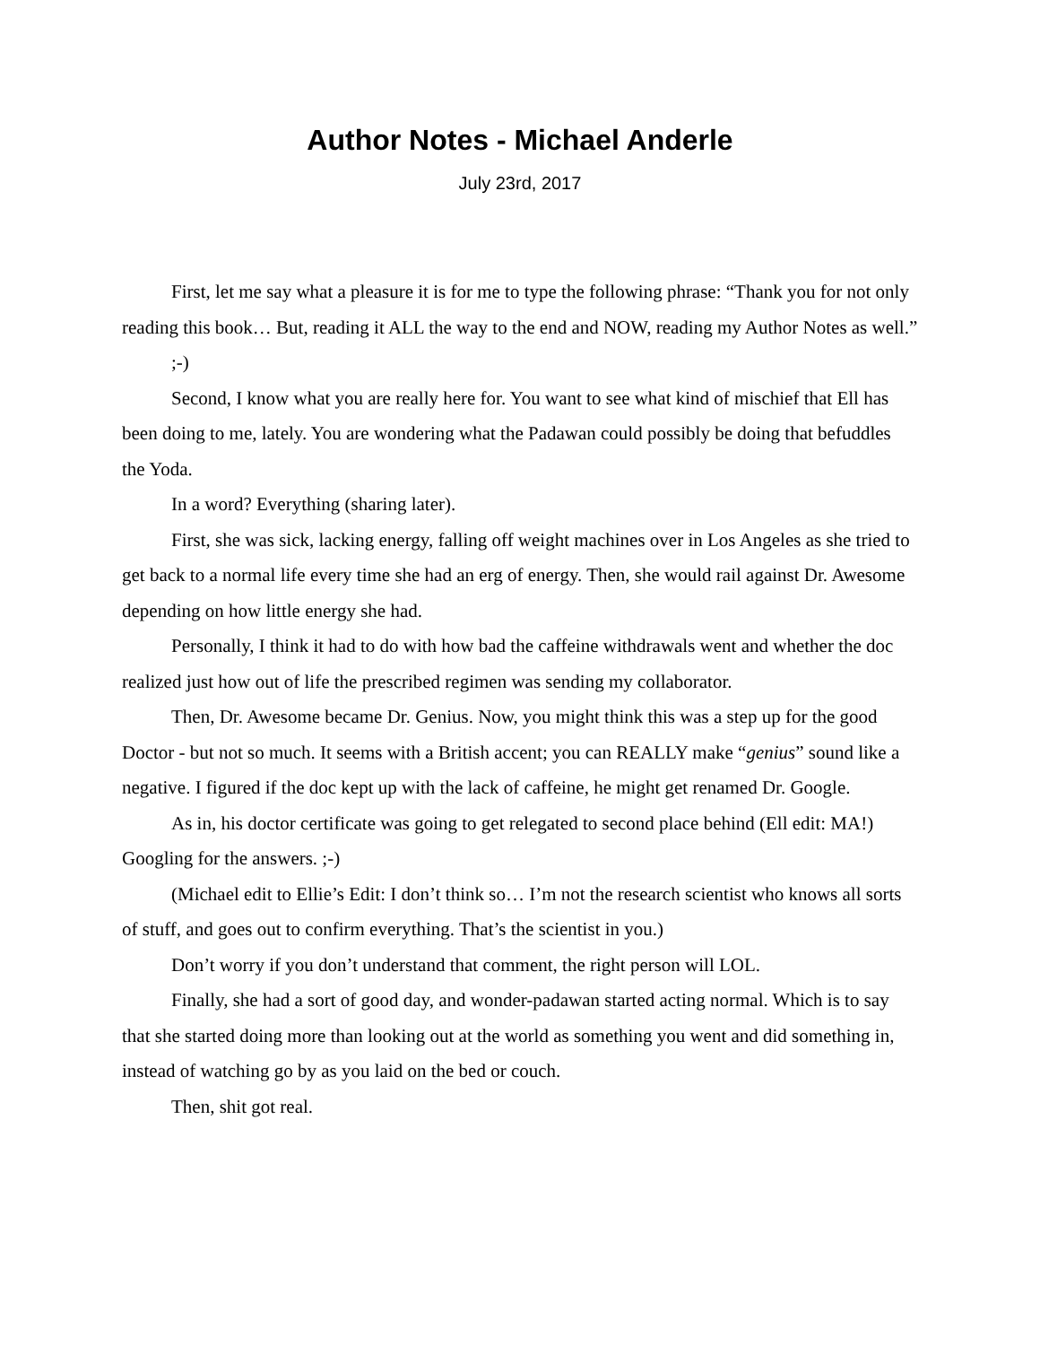Author Notes - Michael Anderle
July 23rd, 2017
First, let me say what a pleasure it is for me to type the following phrase: “Thank you for not only reading this book… But, reading it ALL the way to the end and NOW, reading my Author Notes as well.”
;-)
Second, I know what you are really here for. You want to see what kind of mischief that Ell has been doing to me, lately. You are wondering what the Padawan could possibly be doing that befuddles the Yoda.
In a word? Everything (sharing later).
First, she was sick, lacking energy, falling off weight machines over in Los Angeles as she tried to get back to a normal life every time she had an erg of energy. Then, she would rail against Dr. Awesome depending on how little energy she had.
Personally, I think it had to do with how bad the caffeine withdrawals went and whether the doc realized just how out of life the prescribed regimen was sending my collaborator.
Then, Dr. Awesome became Dr. Genius. Now, you might think this was a step up for the good Doctor - but not so much. It seems with a British accent; you can REALLY make “genius” sound like a negative. I figured if the doc kept up with the lack of caffeine, he might get renamed Dr. Google.
As in, his doctor certificate was going to get relegated to second place behind (Ell edit: MA!) Googling for the answers. ;-)
(Michael edit to Ellie’s Edit: I don’t think so… I’m not the research scientist who knows all sorts of stuff, and goes out to confirm everything. That’s the scientist in you.)
Don’t worry if you don’t understand that comment, the right person will LOL.
Finally, she had a sort of good day, and wonder-padawan started acting normal. Which is to say that she started doing more than looking out at the world as something you went and did something in, instead of watching go by as you laid on the bed or couch.
Then, shit got real.